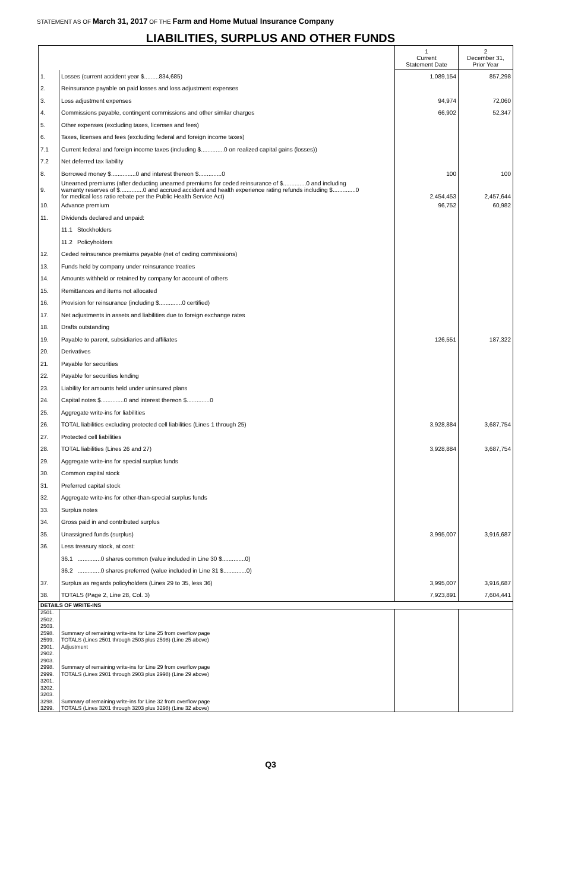STATEMENT AS OF March 31, 2017 OF THE Farm and Home Mutual Insurance Company
LIABILITIES, SURPLUS AND OTHER FUNDS
| | | 1 Current Statement Date | 2 December 31, Prior Year |
| --- | --- | --- | --- |
| 1. | Losses (current accident year $.........834,685) | 1,089,154 | 857,298 |
| 2. | Reinsurance payable on paid losses and loss adjustment expenses | | |
| 3. | Loss adjustment expenses | 94,974 | 72,060 |
| 4. | Commissions payable, contingent commissions and other similar charges | 66,902 | 52,347 |
| 5. | Other expenses (excluding taxes, licenses and fees) | | |
| 6. | Taxes, licenses and fees (excluding federal and foreign income taxes) | | |
| 7.1 | Current federal and foreign income taxes (including $..............0 on realized capital gains (losses)) | | |
| 7.2 | Net deferred tax liability | | |
| 8. | Borrowed money $...............0 and interest thereon $..............0 | 100 | 100 |
| 9. | Unearned premiums (after deducting unearned premiums for ceded reinsurance of $..............0 and including warranty reserves of $..............0 and accrued accident and health experience rating refunds including $..............0 for medical loss ratio rebate per the Public Health Service Act) | 2,454,453 | 2,457,644 |
| 10. | Advance premium | 96,752 | 60,982 |
| 11. | Dividends declared and unpaid: | | |
| | 11.1 Stockholders | | |
| | 11.2 Policyholders | | |
| 12. | Ceded reinsurance premiums payable (net of ceding commissions) | | |
| 13. | Funds held by company under reinsurance treaties | | |
| 14. | Amounts withheld or retained by company for account of others | | |
| 15. | Remittances and items not allocated | | |
| 16. | Provision for reinsurance (including $..............0 certified) | | |
| 17. | Net adjustments in assets and liabilities due to foreign exchange rates | | |
| 18. | Drafts outstanding | | |
| 19. | Payable to parent, subsidiaries and affiliates | 126,551 | 187,322 |
| 20. | Derivatives | | |
| 21. | Payable for securities | | |
| 22. | Payable for securities lending | | |
| 23. | Liability for amounts held under uninsured plans | | |
| 24. | Capital notes $..............0 and interest thereon $..............0 | | |
| 25. | Aggregate write-ins for liabilities | | |
| 26. | TOTAL liabilities excluding protected cell liabilities (Lines 1 through 25) | 3,928,884 | 3,687,754 |
| 27. | Protected cell liabilities | | |
| 28. | TOTAL liabilities (Lines 26 and 27) | 3,928,884 | 3,687,754 |
| 29. | Aggregate write-ins for special surplus funds | | |
| 30. | Common capital stock | | |
| 31. | Preferred capital stock | | |
| 32. | Aggregate write-ins for other-than-special surplus funds | | |
| 33. | Surplus notes | | |
| 34. | Gross paid in and contributed surplus | | |
| 35. | Unassigned funds (surplus) | 3,995,007 | 3,916,687 |
| 36. | Less treasury stock, at cost: | | |
| | 36.1 ..............0 shares common (value included in Line 30 $..............0) | | |
| | 36.2 ..............0 shares preferred (value included in Line 31 $..............0) | | |
| 37. | Surplus as regards policyholders (Lines 29 to 35, less 36) | 3,995,007 | 3,916,687 |
| 38. | TOTALS (Page 2, Line 28, Col. 3) | 7,923,891 | 7,604,441 |
| DETAILS OF WRITE-INS | | | |
| 2501. | | | |
| 2502. | | | |
| 2503. | | | |
| 2598. | Summary of remaining write-ins for Line 25 from overflow page | | |
| 2599. | TOTALS (Lines 2501 through 2503 plus 2598) (Line 25 above) | | |
| 2901. | Adjustment | | |
| 2902. | | | |
| 2903. | | | |
| 2998. | Summary of remaining write-ins for Line 29 from overflow page | | |
| 2999. | TOTALS (Lines 2901 through 2903 plus 2998) (Line 29 above) | | |
| 3201. | | | |
| 3202. | | | |
| 3203. | | | |
| 3298. | Summary of remaining write-ins for Line 32 from overflow page | | |
| 3299. | TOTALS (Lines 3201 through 3203 plus 3298) (Line 32 above) | | |
Q3